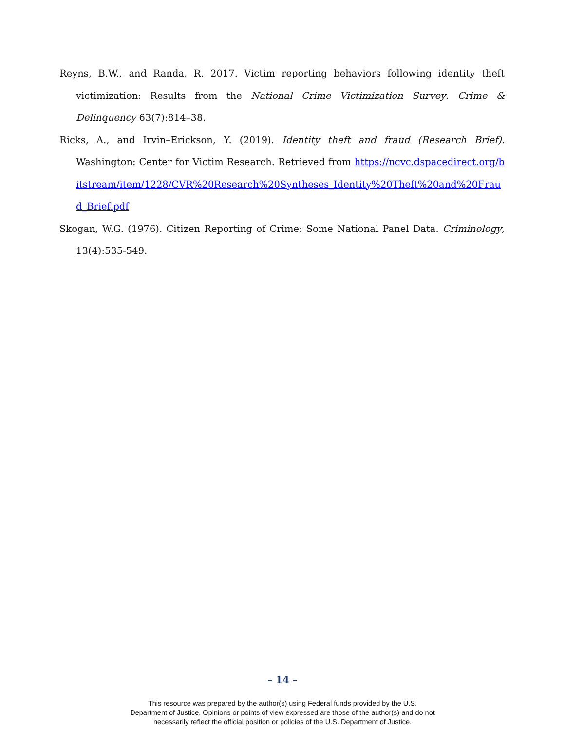Reyns, B.W., and Randa, R. 2017. Victim reporting behaviors following identity theft victimization: Results from the National Crime Victimization Survey. Crime & Delinquency 63(7):814–38.
Ricks, A., and Irvin–Erickson, Y. (2019). Identity theft and fraud (Research Brief). Washington: Center for Victim Research. Retrieved from https://ncvc.dspacedirect.org/bitstream/item/1228/CVR%20Research%20Syntheses_Identity%20Theft%20and%20Fraud_Brief.pdf
Skogan, W.G. (1976). Citizen Reporting of Crime: Some National Panel Data. Criminology, 13(4):535-549.
– 14 –
This resource was prepared by the author(s) using Federal funds provided by the U.S.
Department of Justice. Opinions or points of view expressed are those of the author(s) and do not
necessarily reflect the official position or policies of the U.S. Department of Justice.